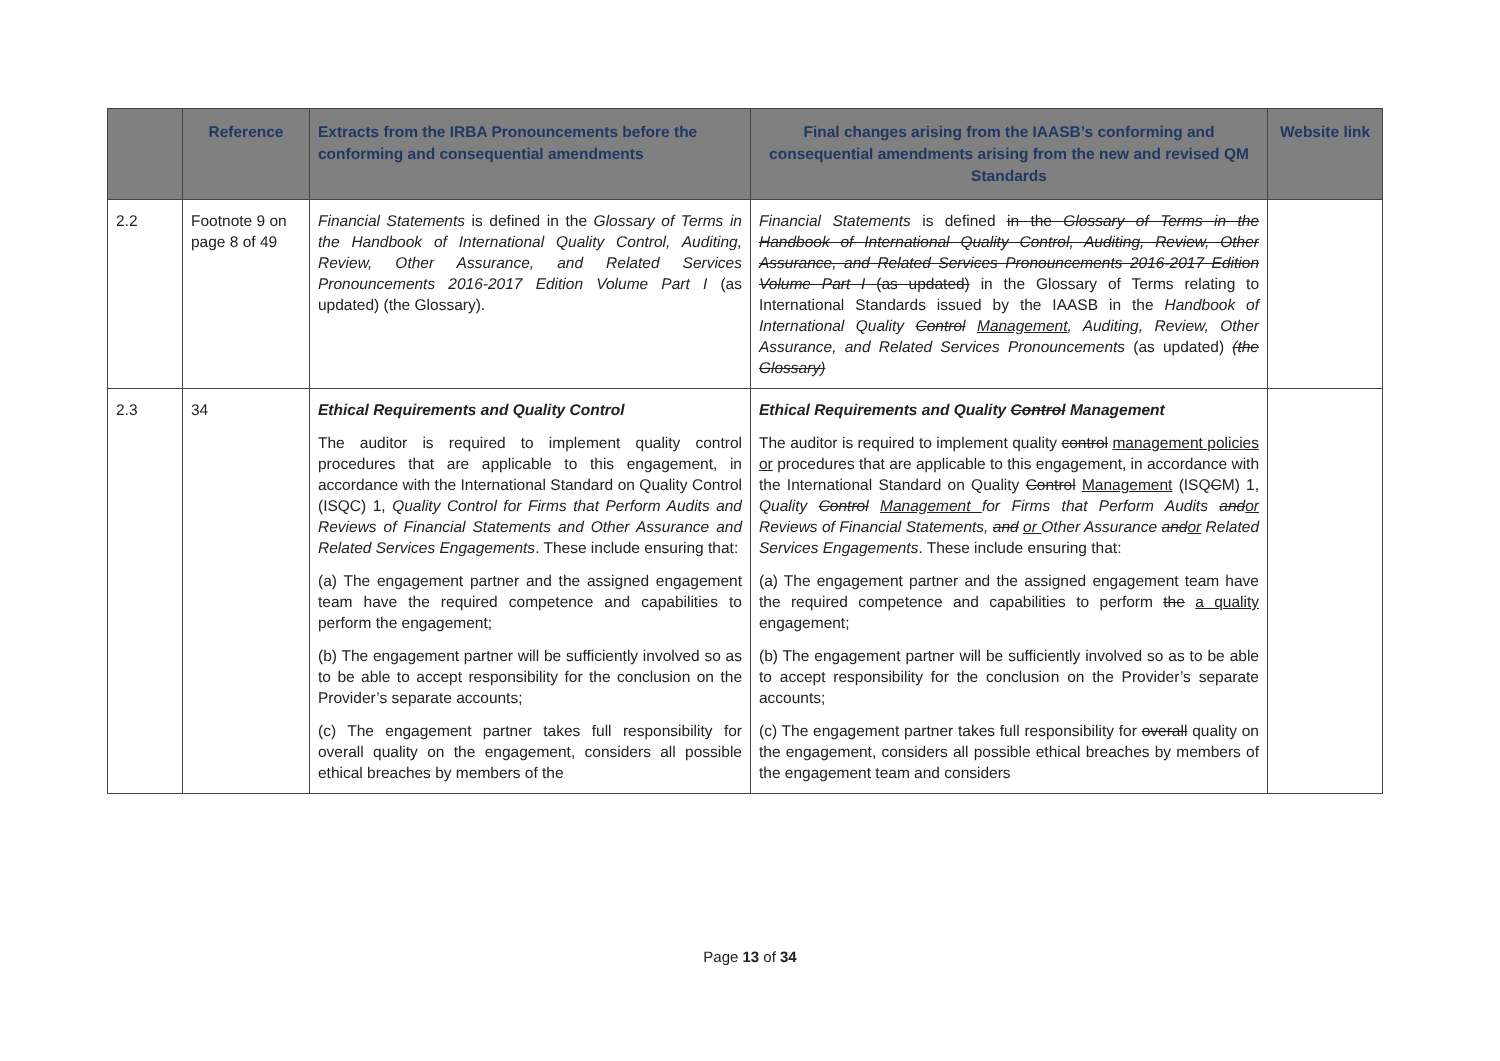| | Reference | Extracts from the IRBA Pronouncements before the conforming and consequential amendments | Final changes arising from the IAASB’s conforming and consequential amendments arising from the new and revised QM Standards | Website link |
| --- | --- | --- | --- | --- |
| 2.2 | Footnote 9 on page 8 of 49 | Financial Statements is defined in the Glossary of Terms in the Handbook of International Quality Control, Auditing, Review, Other Assurance, and Related Services Pronouncements 2016-2017 Edition Volume Part I (as updated) (the Glossary). | Financial Statements is defined in the Glossary of Terms in the Handbook of International Quality Control, Auditing, Review, Other Assurance, and Related Services Pronouncements 2016-2017 Edition Volume Part I (as updated) in the Glossary of Terms relating to International Standards issued by the IAASB in the Handbook of International Quality Control Management , Auditing, Review, Other Assurance, and Related Services Pronouncements (as updated) (the Glossary) | |
| 2.3 | 34 | Ethical Requirements and Quality Control The auditor is required to implement quality control procedures that are applicable to this engagement, in accordance with the International Standard on Quality Control (ISQC) 1, Quality Control for Firms that Perform Audits and Reviews of Financial Statements and Other Assurance and Related Services Engagements . These include ensuring that: (a) The engagement partner and the assigned engagement team have the required competence and capabilities to perform the engagement; (b) The engagement partner will be sufficiently involved so as to be able to accept responsibility for the conclusion on the Provider’s separate accounts; (c) The engagement partner takes full responsibility for overall quality on the engagement, considers all possible ethical breaches by members of the | Ethical Requirements and Quality Control Management The auditor is required to implement quality control management policies or procedures that are applicable to this engagement, in accordance with the International Standard on Quality Control Management (ISQ C M) 1, Quality Control Management for Firms that Perform Audits and or Reviews of Financial Statements, and or Other Assurance and or Related Services Engagements . These include ensuring that: (a) The engagement partner and the assigned engagement team have the required competence and capabilities to perform the a quality engagement; (b) The engagement partner will be sufficiently involved so as to be able to accept responsibility for the conclusion on the Provider’s separate accounts; (c) The engagement partner takes full responsibility for overall quality on the engagement, considers all possible ethical breaches by members of the engagement team and considers | |
Page 13 of 34